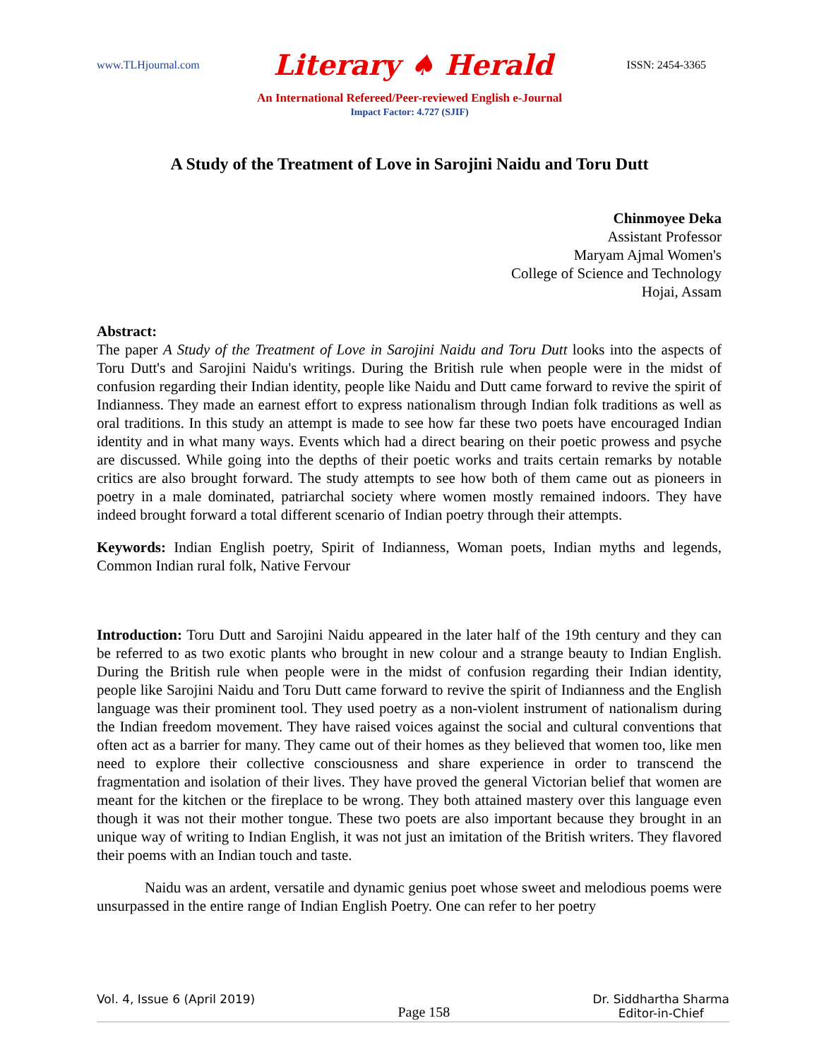www.TLHjournal.com Literary ♠ Herald ISSN: 2454-3365
An International Refereed/Peer-reviewed English e-Journal
Impact Factor: 4.727 (SJIF)
A Study of the Treatment of Love in Sarojini Naidu and Toru Dutt
Chinmoyee Deka
Assistant Professor
Maryam Ajmal Women's
College of Science and Technology
Hojai, Assam
Abstract:
The paper A Study of the Treatment of Love in Sarojini Naidu and Toru Dutt looks into the aspects of Toru Dutt's and Sarojini Naidu's writings. During the British rule when people were in the midst of confusion regarding their Indian identity, people like Naidu and Dutt came forward to revive the spirit of Indianness. They made an earnest effort to express nationalism through Indian folk traditions as well as oral traditions. In this study an attempt is made to see how far these two poets have encouraged Indian identity and in what many ways. Events which had a direct bearing on their poetic prowess and psyche are discussed. While going into the depths of their poetic works and traits certain remarks by notable critics are also brought forward. The study attempts to see how both of them came out as pioneers in poetry in a male dominated, patriarchal society where women mostly remained indoors. They have indeed brought forward a total different scenario of Indian poetry through their attempts.
Keywords: Indian English poetry, Spirit of Indianness, Woman poets, Indian myths and legends, Common Indian rural folk, Native Fervour
Introduction: Toru Dutt and Sarojini Naidu appeared in the later half of the 19th century and they can be referred to as two exotic plants who brought in new colour and a strange beauty to Indian English. During the British rule when people were in the midst of confusion regarding their Indian identity, people like Sarojini Naidu and Toru Dutt came forward to revive the spirit of Indianness and the English language was their prominent tool. They used poetry as a non-violent instrument of nationalism during the Indian freedom movement. They have raised voices against the social and cultural conventions that often act as a barrier for many. They came out of their homes as they believed that women too, like men need to explore their collective consciousness and share experience in order to transcend the fragmentation and isolation of their lives. They have proved the general Victorian belief that women are meant for the kitchen or the fireplace to be wrong. They both attained mastery over this language even though it was not their mother tongue. These two poets are also important because they brought in an unique way of writing to Indian English, it was not just an imitation of the British writers. They flavored their poems with an Indian touch and taste.
Naidu was an ardent, versatile and dynamic genius poet whose sweet and melodious poems were unsurpassed in the entire range of Indian English Poetry. One can refer to her poetry
Vol. 4, Issue 6 (April 2019) Page 158 Dr. Siddhartha Sharma
Editor-in-Chief